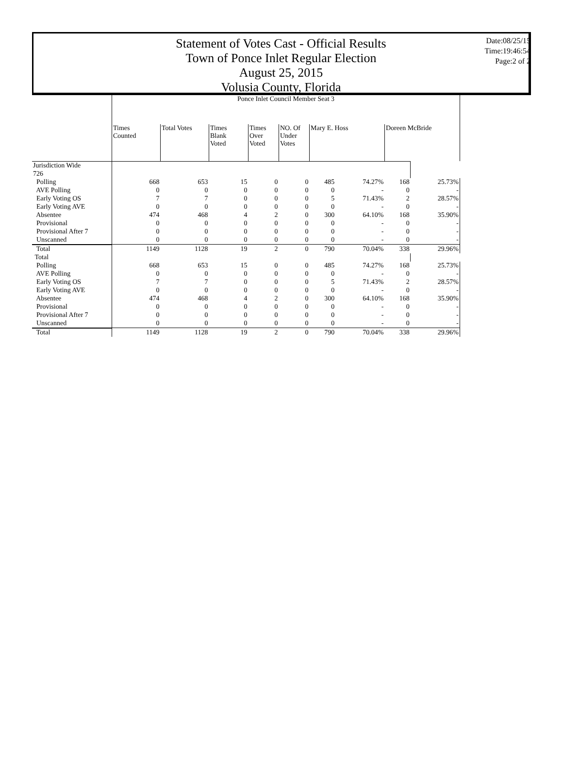Statement of Votes Cast - Official Results
Town of Ponce Inlet Regular Election
August 25, 2015
Volusia County, Florida
Date:08/25/15
Time:19:46:54
Page:2 of 2
| | Ponce Inlet Council Member Seat 3 | | | | | | | | |
| | Times Counted | Total Votes | Times Blank Voted | Times Over Voted | NO. Of Under Votes | Mary E. Hoss | | Doreen McBride | |
| Jurisdiction Wide | | | | | | | | | |
| 726 | | | | | | | | | |
| Polling | 668 | 653 | 15 | 0 | 0 | 485 | 74.27% | 168 | 25.73% |
| AVE Polling | 0 | 0 | 0 | 0 | 0 | 0 | - | 0 | - |
| Early Voting OS | 7 | 7 | 0 | 0 | 0 | 5 | 71.43% | 2 | 28.57% |
| Early Voting AVE | 0 | 0 | 0 | 0 | 0 | 0 | - | 0 | - |
| Absentee | 474 | 468 | 4 | 2 | 0 | 300 | 64.10% | 168 | 35.90% |
| Provisional | 0 | 0 | 0 | 0 | 0 | 0 | - | 0 | - |
| Provisional After 7 | 0 | 0 | 0 | 0 | 0 | 0 | - | 0 | - |
| Unscanned | 0 | 0 | 0 | 0 | 0 | 0 | - | 0 | - |
| Total | 1149 | 1128 | 19 | 2 | 0 | 790 | 70.04% | 338 | 29.96% |
| Total | | | | | | | | | |
| Polling | 668 | 653 | 15 | 0 | 0 | 485 | 74.27% | 168 | 25.73% |
| AVE Polling | 0 | 0 | 0 | 0 | 0 | 0 | - | 0 | - |
| Early Voting OS | 7 | 7 | 0 | 0 | 0 | 5 | 71.43% | 2 | 28.57% |
| Early Voting AVE | 0 | 0 | 0 | 0 | 0 | 0 | - | 0 | - |
| Absentee | 474 | 468 | 4 | 2 | 0 | 300 | 64.10% | 168 | 35.90% |
| Provisional | 0 | 0 | 0 | 0 | 0 | 0 | - | 0 | - |
| Provisional After 7 | 0 | 0 | 0 | 0 | 0 | 0 | - | 0 | - |
| Unscanned | 0 | 0 | 0 | 0 | 0 | 0 | - | 0 | - |
| Total | 1149 | 1128 | 19 | 2 | 0 | 790 | 70.04% | 338 | 29.96% |